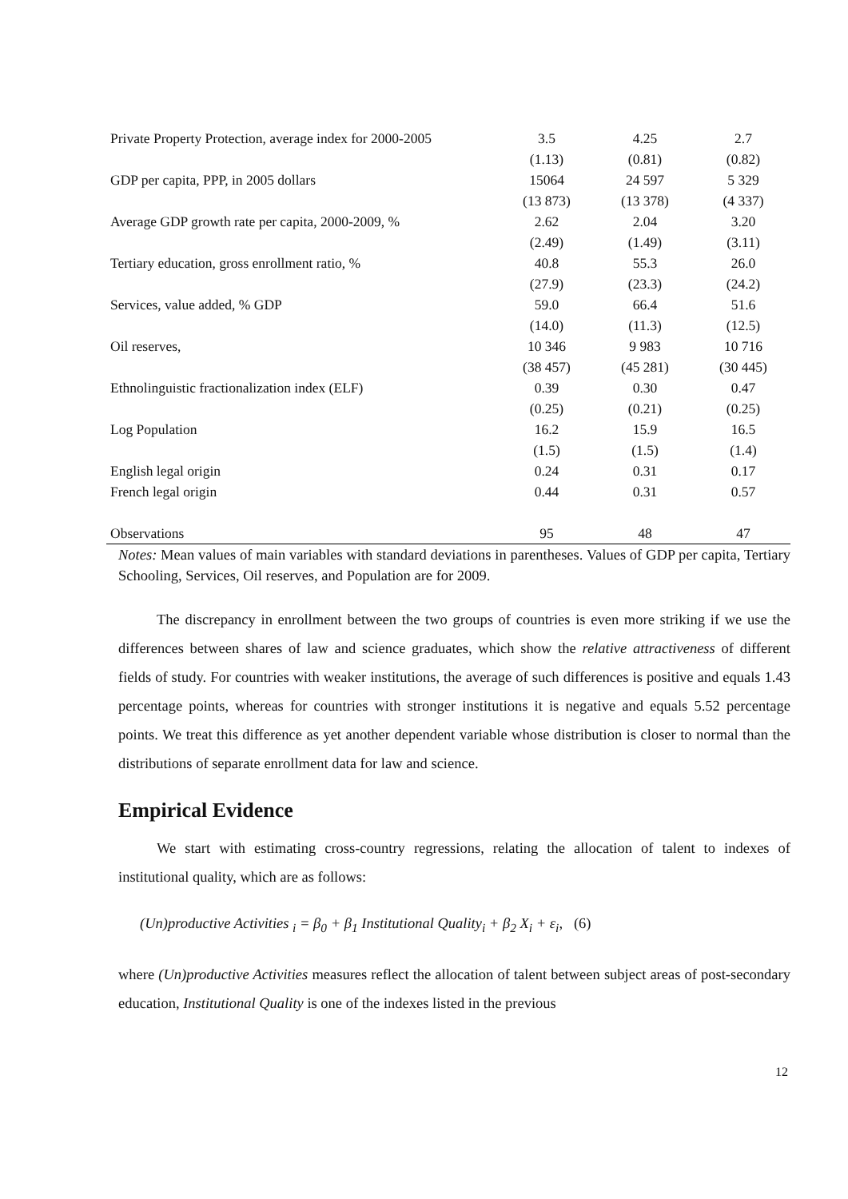| Private Property Protection, average index for 2000-2005 | 3.5 | 4.25 | 2.7 |
| | (1.13) | (0.81) | (0.82) |
| GDP per capita, PPP, in 2005 dollars | 15064 | 24 597 | 5 329 |
| | (13 873) | (13 378) | (4 337) |
| Average GDP growth rate per capita, 2000-2009, % | 2.62 | 2.04 | 3.20 |
| | (2.49) | (1.49) | (3.11) |
| Tertiary education, gross enrollment ratio, % | 40.8 | 55.3 | 26.0 |
| | (27.9) | (23.3) | (24.2) |
| Services, value added, % GDP | 59.0 | 66.4 | 51.6 |
| | (14.0) | (11.3) | (12.5) |
| Oil reserves, | 10 346 | 9 983 | 10 716 |
| | (38 457) | (45 281) | (30 445) |
| Ethnolinguistic fractionalization index (ELF) | 0.39 | 0.30 | 0.47 |
| | (0.25) | (0.21) | (0.25) |
| Log Population | 16.2 | 15.9 | 16.5 |
| | (1.5) | (1.5) | (1.4) |
| English legal origin | 0.24 | 0.31 | 0.17 |
| French legal origin | 0.44 | 0.31 | 0.57 |
| Observations | 95 | 48 | 47 |
Notes: Mean values of main variables with standard deviations in parentheses. Values of GDP per capita, Tertiary Schooling, Services, Oil reserves, and Population are for 2009.
The discrepancy in enrollment between the two groups of countries is even more striking if we use the differences between shares of law and science graduates, which show the relative attractiveness of different fields of study. For countries with weaker institutions, the average of such differences is positive and equals 1.43 percentage points, whereas for countries with stronger institutions it is negative and equals 5.52 percentage points. We treat this difference as yet another dependent variable whose distribution is closer to normal than the distributions of separate enrollment data for law and science.
Empirical Evidence
We start with estimating cross-country regressions, relating the allocation of talent to indexes of institutional quality, which are as follows:
(Un)productive Activities <sub>i</sub> = β<sub>0</sub> + β<sub>1</sub> Institutional Quality<sub>i</sub> + β<sub>2</sub> X<sub>i</sub> + ε<sub>i</sub>, (6)
where (Un)productive Activities measures reflect the allocation of talent between subject areas of post-secondary education, Institutional Quality is one of the indexes listed in the previous
12